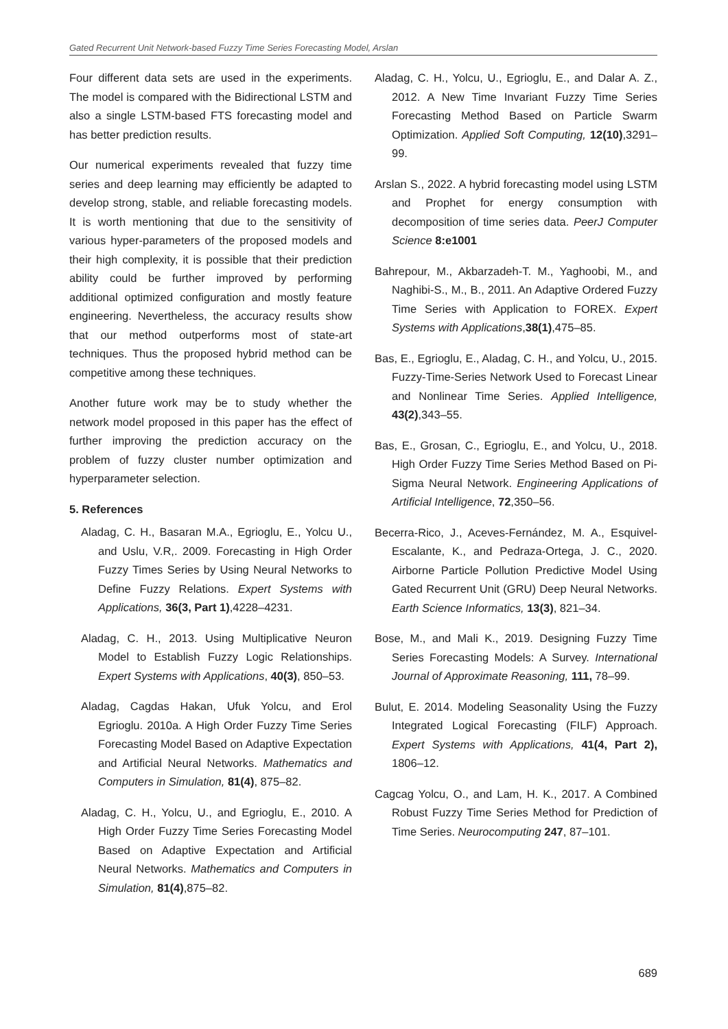Gated Recurrent Unit Network-based Fuzzy Time Series Forecasting Model, Arslan
Four different data sets are used in the experiments. The model is compared with the Bidirectional LSTM and also a single LSTM-based FTS forecasting model and has better prediction results.
Our numerical experiments revealed that fuzzy time series and deep learning may efficiently be adapted to develop strong, stable, and reliable forecasting models. It is worth mentioning that due to the sensitivity of various hyper-parameters of the proposed models and their high complexity, it is possible that their prediction ability could be further improved by performing additional optimized configuration and mostly feature engineering. Nevertheless, the accuracy results show that our method outperforms most of state-art techniques. Thus the proposed hybrid method can be competitive among these techniques.
Another future work may be to study whether the network model proposed in this paper has the effect of further improving the prediction accuracy on the problem of fuzzy cluster number optimization and hyperparameter selection.
5. References
Aladag, C. H., Basaran M.A., Egrioglu, E., Yolcu U., and Uslu, V.R,. 2009. Forecasting in High Order Fuzzy Times Series by Using Neural Networks to Define Fuzzy Relations. Expert Systems with Applications, 36(3, Part 1),4228–4231.
Aladag, C. H., 2013. Using Multiplicative Neuron Model to Establish Fuzzy Logic Relationships. Expert Systems with Applications, 40(3), 850–53.
Aladag, Cagdas Hakan, Ufuk Yolcu, and Erol Egrioglu. 2010a. A High Order Fuzzy Time Series Forecasting Model Based on Adaptive Expectation and Artificial Neural Networks. Mathematics and Computers in Simulation, 81(4), 875–82.
Aladag, C. H., Yolcu, U., and Egrioglu, E., 2010. A High Order Fuzzy Time Series Forecasting Model Based on Adaptive Expectation and Artificial Neural Networks. Mathematics and Computers in Simulation, 81(4),875–82.
Aladag, C. H., Yolcu, U., Egrioglu, E., and Dalar A. Z., 2012. A New Time Invariant Fuzzy Time Series Forecasting Method Based on Particle Swarm Optimization. Applied Soft Computing, 12(10),3291–99.
Arslan S., 2022. A hybrid forecasting model using LSTM and Prophet for energy consumption with decomposition of time series data. PeerJ Computer Science 8:e1001
Bahrepour, M., Akbarzadeh-T. M., Yaghoobi, M., and Naghibi-S., M., B., 2011. An Adaptive Ordered Fuzzy Time Series with Application to FOREX. Expert Systems with Applications,38(1),475–85.
Bas, E., Egrioglu, E., Aladag, C. H., and Yolcu, U., 2015. Fuzzy-Time-Series Network Used to Forecast Linear and Nonlinear Time Series. Applied Intelligence, 43(2),343–55.
Bas, E., Grosan, C., Egrioglu, E., and Yolcu, U., 2018. High Order Fuzzy Time Series Method Based on Pi-Sigma Neural Network. Engineering Applications of Artificial Intelligence, 72,350–56.
Becerra-Rico, J., Aceves-Fernández, M. A., Esquivel-Escalante, K., and Pedraza-Ortega, J. C., 2020. Airborne Particle Pollution Predictive Model Using Gated Recurrent Unit (GRU) Deep Neural Networks. Earth Science Informatics, 13(3), 821–34.
Bose, M., and Mali K., 2019. Designing Fuzzy Time Series Forecasting Models: A Survey. International Journal of Approximate Reasoning, 111, 78–99.
Bulut, E. 2014. Modeling Seasonality Using the Fuzzy Integrated Logical Forecasting (FILF) Approach. Expert Systems with Applications, 41(4, Part 2), 1806–12.
Cagcag Yolcu, O., and Lam, H. K., 2017. A Combined Robust Fuzzy Time Series Method for Prediction of Time Series. Neurocomputing 247, 87–101.
689